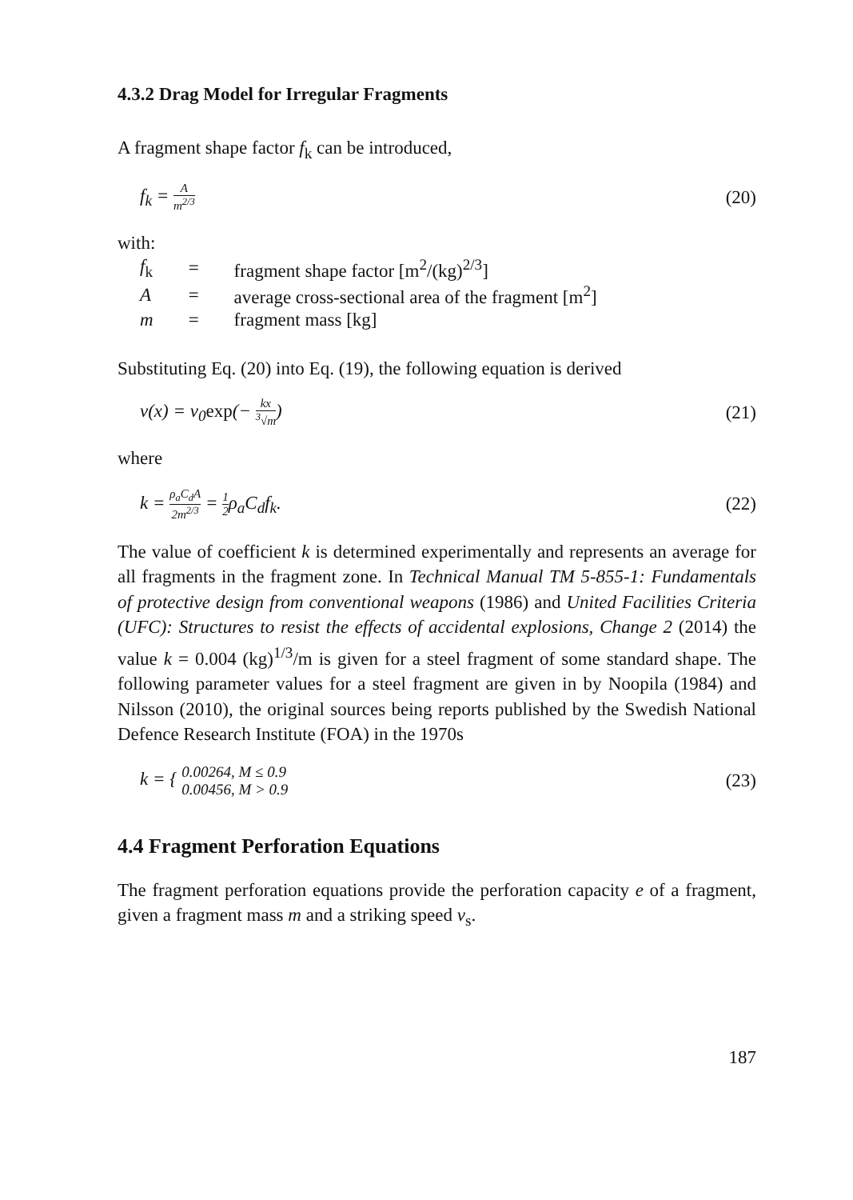4.3.2 Drag Model for Irregular Fragments
A fragment shape factor f<sub>k</sub> can be introduced,
f<sub>k</sub> = A m<sup>2/3</sup> (20)
with:
| f<sub>k</sub> | = | fragment shape factor [m<sup>2</sup>/(kg)<sup>2/3</sup>] |
| A | = | average cross-sectional area of the fragment [m<sup>2</sup>] |
| m | = | fragment mass [kg] |
Substituting Eq. (20) into Eq. (19), the following equation is derived
v(x) = v<sub>0</sub>exp(− kx <sup>3</sup>√m) (21)
where
k = ρ<sub>a</sub>C<sub>d</sub>A 2m<sup>2/3</sup> = 1 2ρ<sub>a</sub>C<sub>d</sub>f<sub>k</sub>. (22)
The value of coefficient k is determined experimentally and represents an average for all fragments in the fragment zone. In Technical Manual TM 5-855-1: Fundamentals of protective design from conventional weapons (1986) and United Facilities Criteria (UFC): Structures to resist the effects of accidental explosions, Change 2 (2014) the value k = 0.004 (kg)<sup>1/3</sup>/m is given for a steel fragment of some standard shape. The following parameter values for a steel fragment are given in by Noopila (1984) and Nilsson (2010), the original sources being reports published by the Swedish National Defence Research Institute (FOA) in the 1970s
k = { 0.00264, M ≤ 0.9
0.00456, M > 0.9 (23)
4.4 Fragment Perforation Equations
The fragment perforation equations provide the perforation capacity e of a fragment, given a fragment mass m and a striking speed v<sub>s</sub>.
187